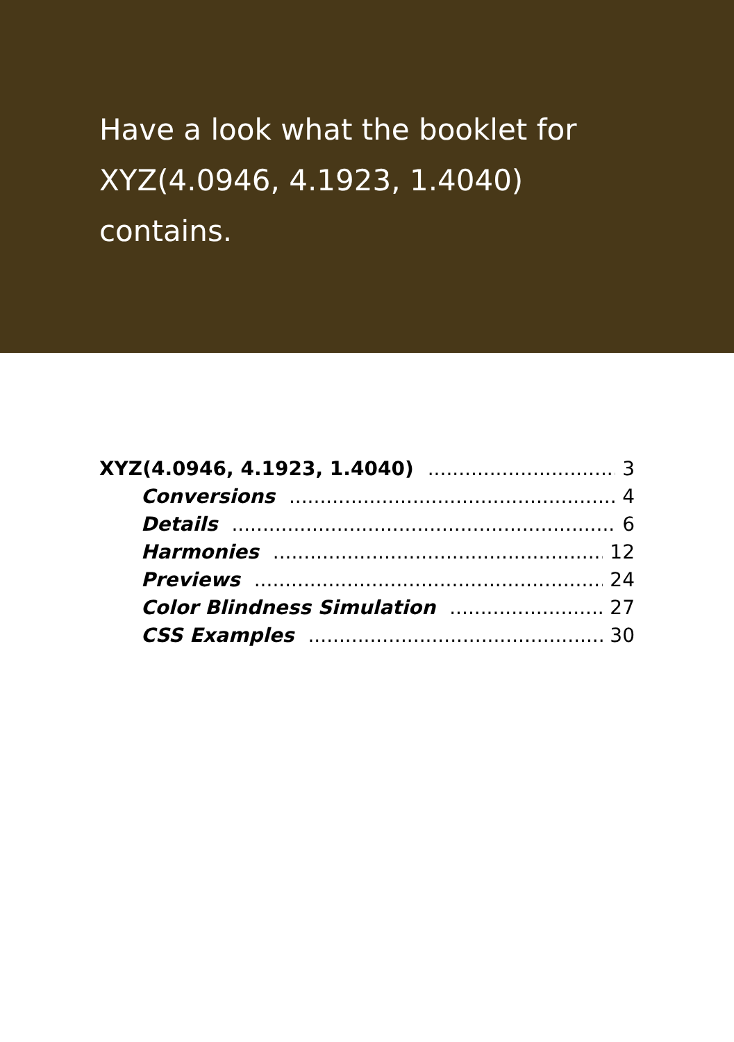Have a look what the booklet for XYZ(4.0946, 4.1923, 1.4040) contains.
XYZ(4.0946, 4.1923, 1.4040) 3
Conversions 4
Details 6
Harmonies 12
Previews 24
Color Blindness Simulation 27
CSS Examples 30